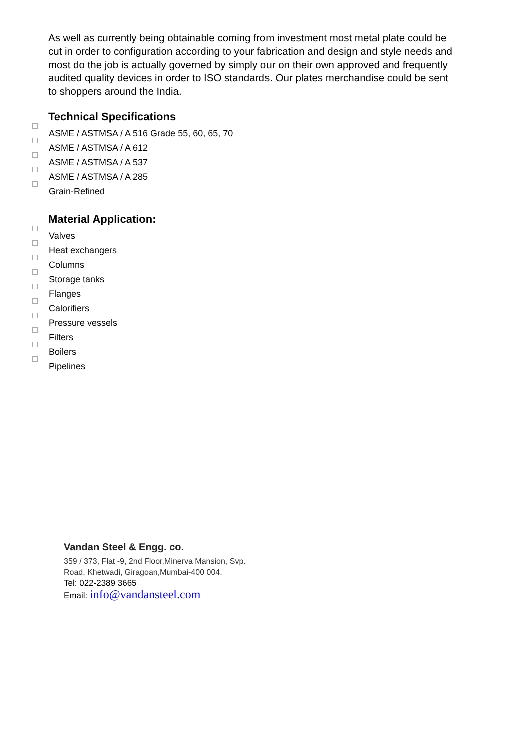As well as currently being obtainable coming from investment most metal plate could be cut in order to configuration according to your fabrication and design and style needs and most do the job is actually governed by simply our on their own approved and frequently audited quality devices in order to ISO standards. Our plates merchandise could be sent to shoppers around the India.
Technical Specifications
ASME / ASTMSA / A 516 Grade 55, 60, 65, 70
ASME / ASTMSA / A 612
ASME / ASTMSA / A 537
ASME / ASTMSA / A 285
Grain-Refined
Material Application:
Valves
Heat exchangers
Columns
Storage tanks
Flanges
Calorifiers
Pressure vessels
Filters
Boilers
Pipelines
Vandan Steel & Engg. co.
359 / 373, Flat -9, 2nd Floor,Minerva Mansion, Svp.
Road, Khetwadi, Giragoan,Mumbai-400 004.
Tel: 022-2389 3665
Email: info@vandansteel.com